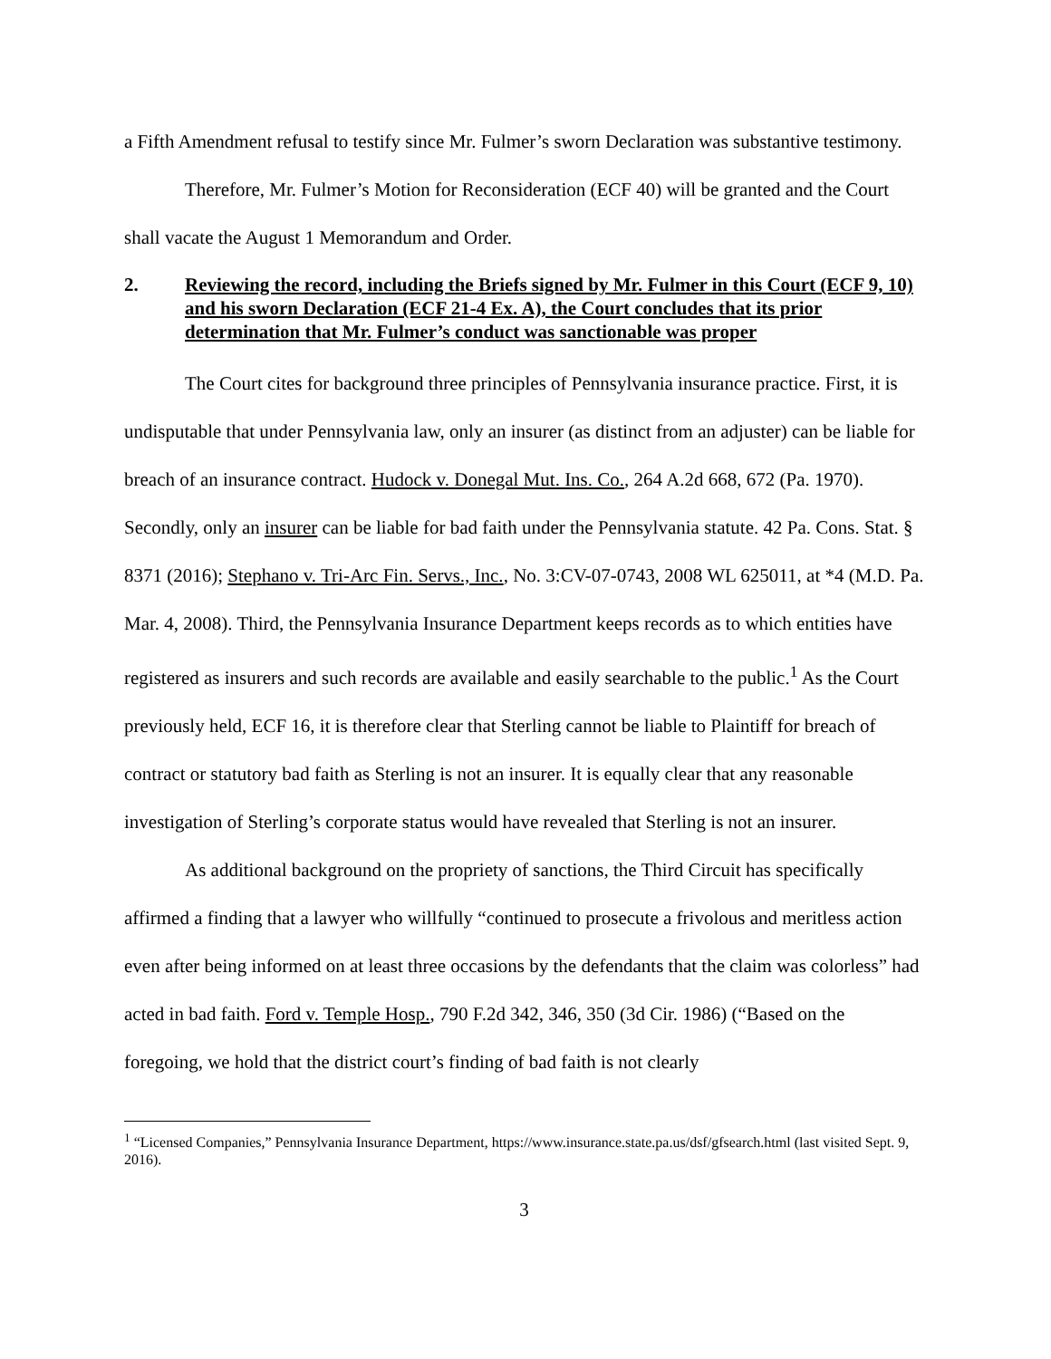a Fifth Amendment refusal to testify since Mr. Fulmer’s sworn Declaration was substantive testimony.
Therefore, Mr. Fulmer’s Motion for Reconsideration (ECF 40) will be granted and the Court shall vacate the August 1 Memorandum and Order.
2. Reviewing the record, including the Briefs signed by Mr. Fulmer in this Court (ECF 9, 10) and his sworn Declaration (ECF 21-4 Ex. A), the Court concludes that its prior determination that Mr. Fulmer’s conduct was sanctionable was proper
The Court cites for background three principles of Pennsylvania insurance practice. First, it is undisputable that under Pennsylvania law, only an insurer (as distinct from an adjuster) can be liable for breach of an insurance contract. Hudock v. Donegal Mut. Ins. Co., 264 A.2d 668, 672 (Pa. 1970). Secondly, only an insurer can be liable for bad faith under the Pennsylvania statute. 42 Pa. Cons. Stat. § 8371 (2016); Stephano v. Tri-Arc Fin. Servs., Inc., No. 3:CV-07-0743, 2008 WL 625011, at *4 (M.D. Pa. Mar. 4, 2008). Third, the Pennsylvania Insurance Department keeps records as to which entities have registered as insurers and such records are available and easily searchable to the public.<sup>1</sup> As the Court previously held, ECF 16, it is therefore clear that Sterling cannot be liable to Plaintiff for breach of contract or statutory bad faith as Sterling is not an insurer. It is equally clear that any reasonable investigation of Sterling’s corporate status would have revealed that Sterling is not an insurer.
As additional background on the propriety of sanctions, the Third Circuit has specifically affirmed a finding that a lawyer who willfully “continued to prosecute a frivolous and meritless action even after being informed on at least three occasions by the defendants that the claim was colorless” had acted in bad faith. Ford v. Temple Hosp., 790 F.2d 342, 346, 350 (3d Cir. 1986) (“Based on the foregoing, we hold that the district court’s finding of bad faith is not clearly
<sup>1</sup> “Licensed Companies,” Pennsylvania Insurance Department, https://www.insurance.state.pa.us/dsf/gfsearch.html (last visited Sept. 9, 2016).
3